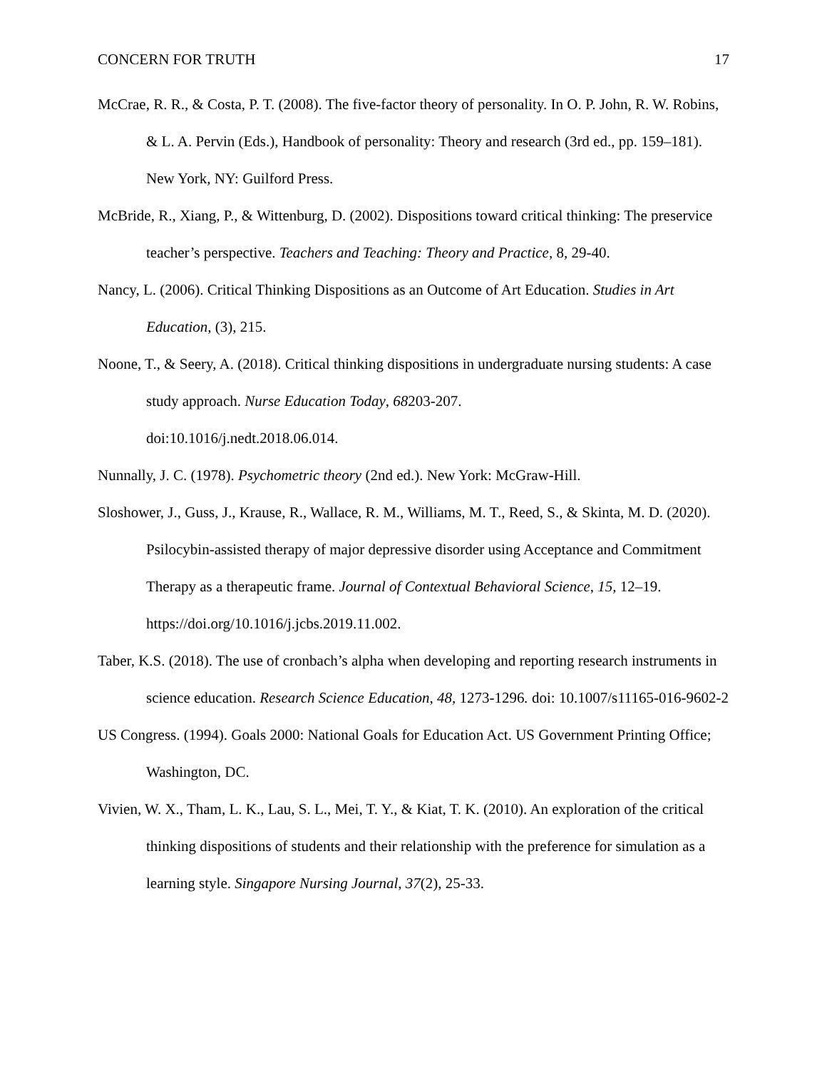CONCERN FOR TRUTH 17
McCrae, R. R., & Costa, P. T. (2008). The five-factor theory of personality. In O. P. John, R. W. Robins, & L. A. Pervin (Eds.), Handbook of personality: Theory and research (3rd ed., pp. 159–181). New York, NY: Guilford Press.
McBride, R., Xiang, P., & Wittenburg, D. (2002). Dispositions toward critical thinking: The preservice teacher’s perspective. Teachers and Teaching: Theory and Practice, 8, 29-40.
Nancy, L. (2006). Critical Thinking Dispositions as an Outcome of Art Education. Studies in Art Education, (3), 215.
Noone, T., & Seery, A. (2018). Critical thinking dispositions in undergraduate nursing students: A case study approach. Nurse Education Today, 68203-207.
doi:10.1016/j.nedt.2018.06.014.
Nunnally, J. C. (1978). Psychometric theory (2nd ed.). New York: McGraw-Hill.
Sloshower, J., Guss, J., Krause, R., Wallace, R. M., Williams, M. T., Reed, S., & Skinta, M. D. (2020). Psilocybin-assisted therapy of major depressive disorder using Acceptance and Commitment Therapy as a therapeutic frame. Journal of Contextual Behavioral Science, 15, 12–19. https://doi.org/10.1016/j.jcbs.2019.11.002.
Taber, K.S. (2018). The use of cronbach’s alpha when developing and reporting research instruments in science education. Research Science Education, 48, 1273-1296. doi: 10.1007/s11165-016-9602-2
US Congress. (1994). Goals 2000: National Goals for Education Act. US Government Printing Office; Washington, DC.
Vivien, W. X., Tham, L. K., Lau, S. L., Mei, T. Y., & Kiat, T. K. (2010). An exploration of the critical thinking dispositions of students and their relationship with the preference for simulation as a learning style. Singapore Nursing Journal, 37(2), 25-33.